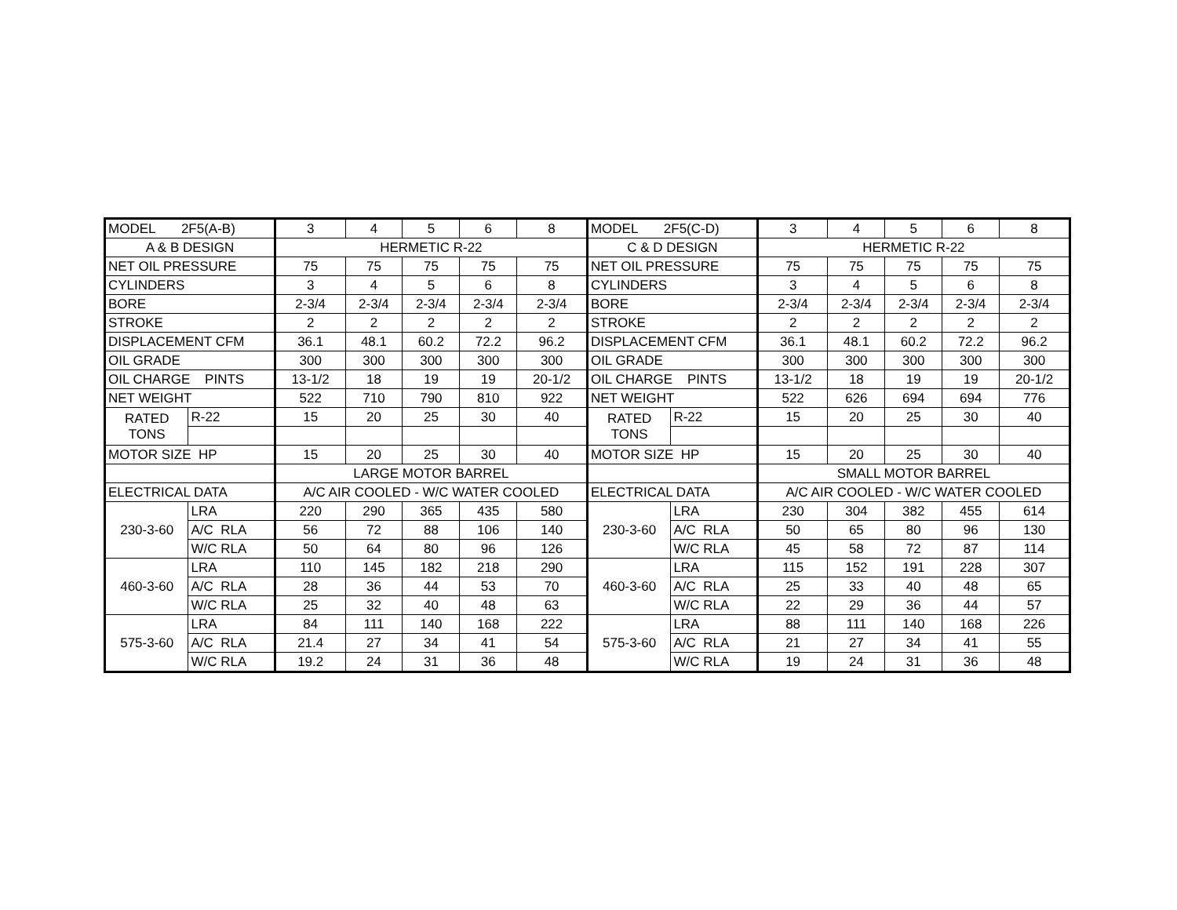| MODEL 2F5(A-B) | | 3 | 4 | 5 | 6 | 8 | MODEL 2F5(C-D) | | 3 | 4 | 5 | 6 | 8 |
| A & B DESIGN | | HERMETIC R-22 | | | | | C & D DESIGN | | HERMETIC R-22 | | | | |
| NET OIL PRESSURE | | 75 | 75 | 75 | 75 | 75 | NET OIL PRESSURE | | 75 | 75 | 75 | 75 | 75 |
| CYLINDERS | | 3 | 4 | 5 | 6 | 8 | CYLINDERS | | 3 | 4 | 5 | 6 | 8 |
| BORE | | 2-3/4 | 2-3/4 | 2-3/4 | 2-3/4 | 2-3/4 | BORE | | 2-3/4 | 2-3/4 | 2-3/4 | 2-3/4 | 2-3/4 |
| STROKE | | 2 | 2 | 2 | 2 | 2 | STROKE | | 2 | 2 | 2 | 2 | 2 |
| DISPLACEMENT CFM | | 36.1 | 48.1 | 60.2 | 72.2 | 96.2 | DISPLACEMENT CFM | | 36.1 | 48.1 | 60.2 | 72.2 | 96.2 |
| OIL GRADE | | 300 | 300 | 300 | 300 | 300 | OIL GRADE | | 300 | 300 | 300 | 300 | 300 |
| OIL CHARGE PINTS | | 13-1/2 | 18 | 19 | 19 | 20-1/2 | OIL CHARGE PINTS | | 13-1/2 | 18 | 19 | 19 | 20-1/2 |
| NET WEIGHT | | 522 | 710 | 790 | 810 | 922 | NET WEIGHT | | 522 | 626 | 694 | 694 | 776 |
| RATED TONS | R-22 | 15 | 20 | 25 | 30 | 40 | RATED TONS | R-22 | 15 | 20 | 25 | 30 | 40 |
| MOTOR SIZE HP | | 15 | 20 | 25 | 30 | 40 | MOTOR SIZE HP | | 15 | 20 | 25 | 30 | 40 |
| | | LARGE MOTOR BARREL | | | | | | | SMALL MOTOR BARREL | | | | |
| ELECTRICAL DATA | | A/C AIR COOLED - W/C WATER COOLED | | | | | ELECTRICAL DATA | | A/C AIR COOLED - W/C WATER COOLED | | | | |
| 230-3-60 | LRA | 220 | 290 | 365 | 435 | 580 | 230-3-60 | LRA | 230 | 304 | 382 | 455 | 614 |
| | A/C RLA | 56 | 72 | 88 | 106 | 140 | | A/C RLA | 50 | 65 | 80 | 96 | 130 |
| | W/C RLA | 50 | 64 | 80 | 96 | 126 | | W/C RLA | 45 | 58 | 72 | 87 | 114 |
| 460-3-60 | LRA | 110 | 145 | 182 | 218 | 290 | 460-3-60 | LRA | 115 | 152 | 191 | 228 | 307 |
| | A/C RLA | 28 | 36 | 44 | 53 | 70 | | A/C RLA | 25 | 33 | 40 | 48 | 65 |
| | W/C RLA | 25 | 32 | 40 | 48 | 63 | | W/C RLA | 22 | 29 | 36 | 44 | 57 |
| 575-3-60 | LRA | 84 | 111 | 140 | 168 | 222 | 575-3-60 | LRA | 88 | 111 | 140 | 168 | 226 |
| | A/C RLA | 21.4 | 27 | 34 | 41 | 54 | | A/C RLA | 21 | 27 | 34 | 41 | 55 |
| | W/C RLA | 19.2 | 24 | 31 | 36 | 48 | | W/C RLA | 19 | 24 | 31 | 36 | 48 |